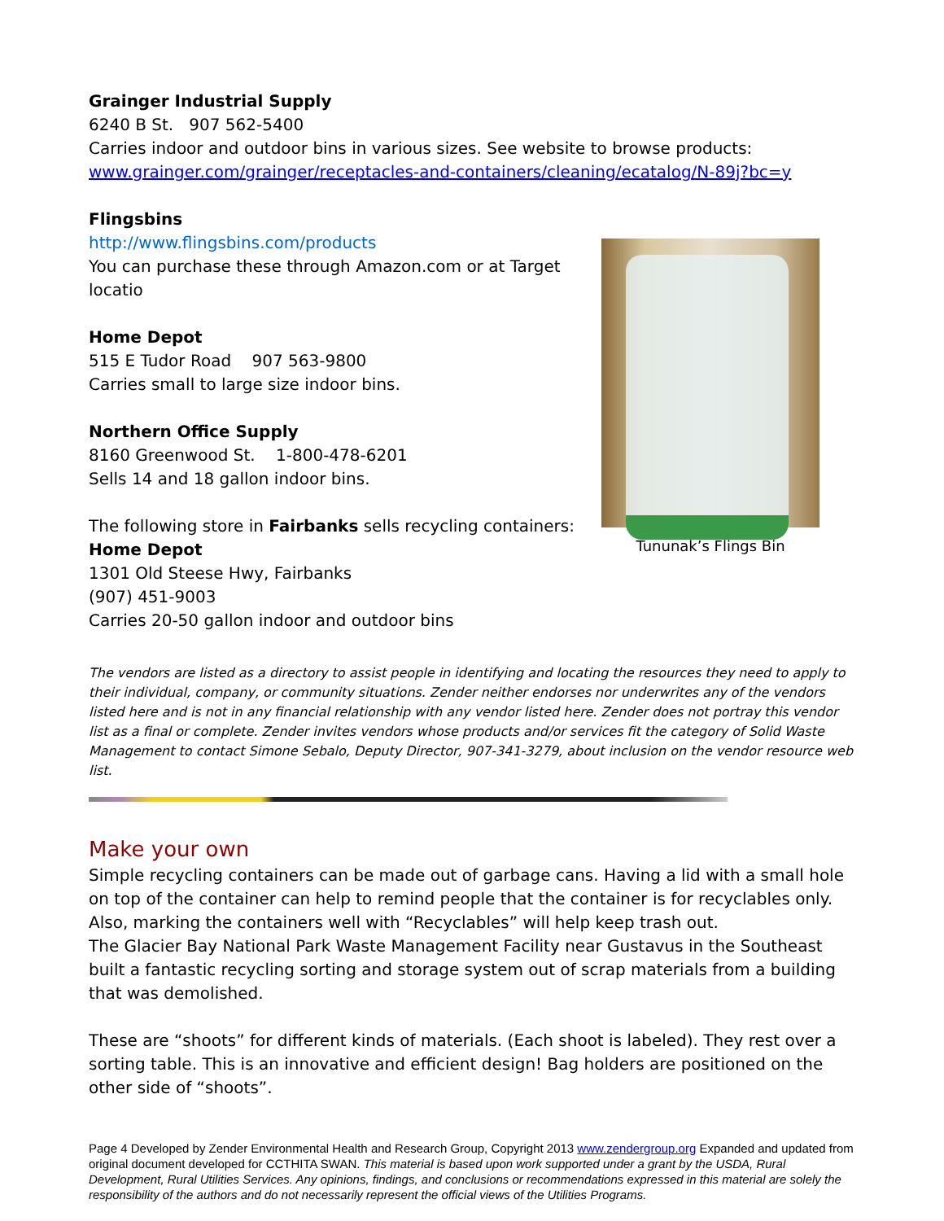Grainger Industrial Supply
6240 B St. 907 562-5400
Carries indoor and outdoor bins in various sizes. See website to browse products:
www.grainger.com/grainger/receptacles-and-containers/cleaning/ecatalog/N-89j?bc=y
Flingsbins
http://www.flingsbins.com/products
You can purchase these through Amazon.com or at Target locatio
Home Depot
515 E Tudor Road 907 563-9800
Carries small to large size indoor bins.
Northern Office Supply
8160 Greenwood St. 1-800-478-6201
Sells 14 and 18 gallon indoor bins.
The following store in Fairbanks sells recycling containers:
Home Depot
1301 Old Steese Hwy, Fairbanks
(907) 451-9003
Carries 20-50 gallon indoor and outdoor bins
Tununak’s Flings Bin
The vendors are listed as a directory to assist people in identifying and locating the resources they need to apply to their individual, company, or community situations. Zender neither endorses nor underwrites any of the vendors listed here and is not in any financial relationship with any vendor listed here. Zender does not portray this vendor list as a final or complete. Zender invites vendors whose products and/or services fit the category of Solid Waste Management to contact Simone Sebalo, Deputy Director, 907-341-3279, about inclusion on the vendor resource web list.
Make your own
Simple recycling containers can be made out of garbage cans. Having a lid with a small hole on top of the container can help to remind people that the container is for recyclables only. Also, marking the containers well with “Recyclables” will help keep trash out.
The Glacier Bay National Park Waste Management Facility near Gustavus in the Southeast built a fantastic recycling sorting and storage system out of scrap materials from a building that was demolished.
These are “shoots” for different kinds of materials. (Each shoot is labeled). They rest over a sorting table. This is an innovative and efficient design! Bag holders are positioned on the other side of “shoots”.
Page 4 Developed by Zender Environmental Health and Research Group, Copyright 2013 www.zendergroup.org Expanded and updated from original document developed for CCTHITA SWAN. This material is based upon work supported under a grant by the USDA, Rural Development, Rural Utilities Services. Any opinions, findings, and conclusions or recommendations expressed in this material are solely the responsibility of the authors and do not necessarily represent the official views of the Utilities Programs.